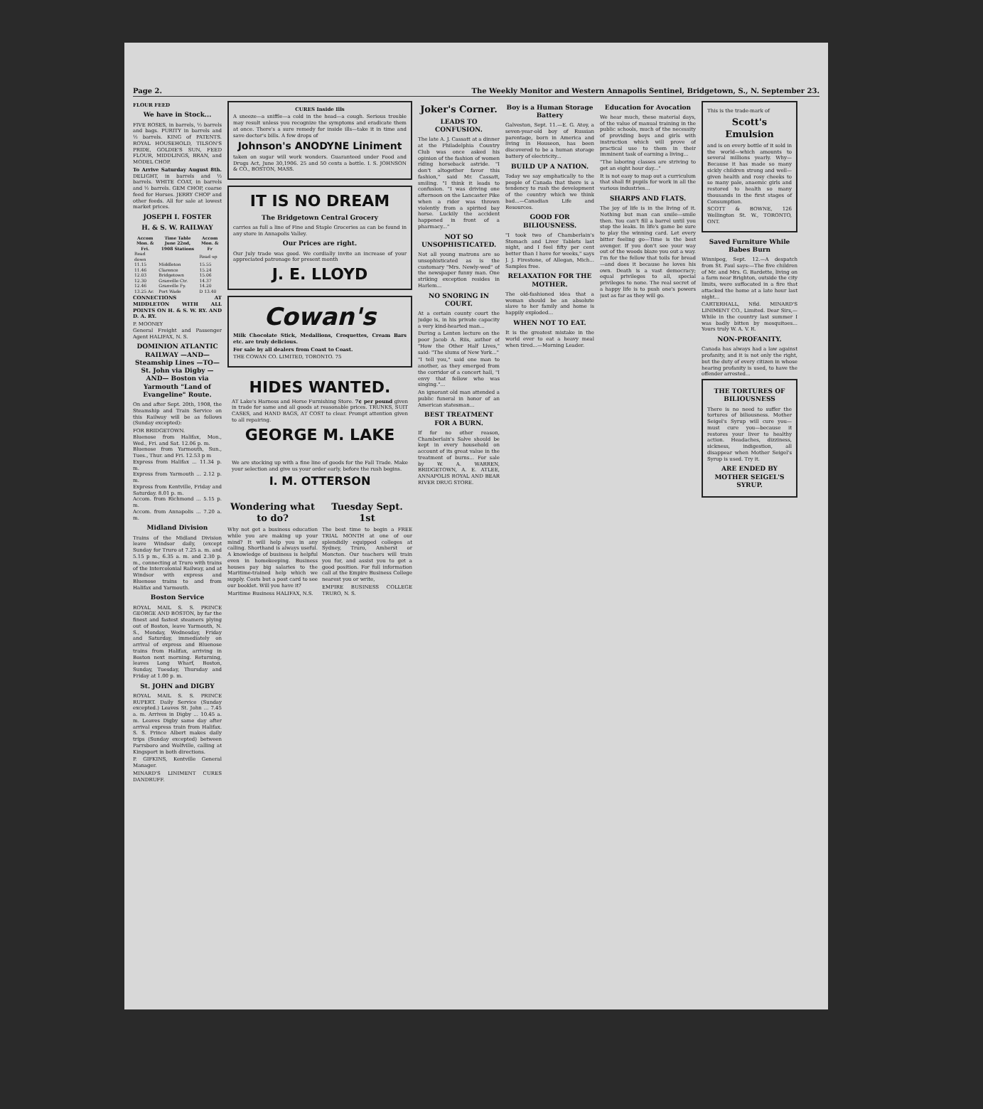Page 2. The Weekly Monitor and Western Annapolis Sentinel, Bridgetown, S., N. September 23.
FLOUR FEED
We have in Stock...
FIVE ROSES, in barrels, ½ barrels and bags. PURITY in barrels and ½ barrels. KING of PATENTS. ROYAL HOUSEHOLD, TILSON'S PRIDE, GOLDIE'S SUN, FEED FLOUR, MIDDLINGS, BRAN, and MODEL CHOP.
To Arrive Saturday August 8th. DELIGHT, in barrels and ½ barrels. WHITE COAT, in barrels and ½ barrels. GEM CHOP, coarse feed for Horses. JERRY CHOP and other feeds. All for sale at lowest market prices.
JOSEPH I. FOSTER
H. & S. W. RAILWAY
| Accom Mon. & Fri. | Time Table June 22nd, 1908 Stations | Accom Mon. & Fr |
| --- | --- | --- |
| Read down | | Read up |
| 11.15 | Middleton | 15.55 |
| 11.46 | Clarence | 15.24 |
| 12.03 | Bridgetown | 15.06 |
| 12.30 | Granville Ctr. | 14.37 |
| 12.46 | Granville Fy. | 14.20 |
| 13.25 Ar. | Port Wade | D 13.40 |
CONNECTIONS AT MIDDLETON WITH ALL POINTS ON H. & S. W. RY. AND D. A. RY.
P. MOONEY
General Freight and Passenger Agent HALIFAX, N. S.
DOMINION ATLANTIC RAILWAY —AND— Steamship Lines —TO— St. John via Digby —AND— Boston via Yarmouth "Land of Evangeline" Route.
On and after Sept. 20th, 1908, the Steamship and Train Service on this Railway will be as follows (Sunday excepted):
FOR BRIDGETOWN.
Bluenose from Halifax, Mon., Wed., Fri. and Sat. 12.06 p. m.
Bluenose from Yarmouth, Sun., Tues., Thur. and Fri. 12.53 p m
Express from Halifax ... 11.34 p. m.
Express from Yarmouth ... 2.12 p. m.
Express from Kentville, Friday and Saturday. 8.01 p. m.
Accom. from Richmond ... 5.15 p. m.
Accom. from Annapolis ... 7.20 a. m.
Midland Division
Trains of the Midland Division leave Windsor daily, (except Sunday for Truro at 7.25 a. m. and 5.15 p m., 6.35 a. m. and 2.30 p. m., connecting at Truro with trains of the Intercolonial Railway, and at Windsor with express and Bluenose trains to and from Halifax and Yarmouth.
Boston Service
ROYAL MAIL S. S. PRINCE GEORGE AND BOSTON, by far the finest and fastest steamers plying out of Boston, leave Yarmouth, N. S., Monday, Wednesday, Friday and Saturday, immediately on arrival of express and Bluenose trains from Halifax, arriving in Boston next morning. Returning, leaves Long Wharf, Boston, Sunday, Tuesday, Thursday and Friday at 1.00 p. m.
St. JOHN and DIGBY
ROYAL MAIL S. S. PRINCE RUPERT. Daily Service (Sunday excepted.) Leaves St. John ... 7.45 a. m. Arrives in Digby ... 10.45 a. m. Leaves Digby same day after arrival express train from Halifax. S. S. Prince Albert makes daily trips (Sunday excepted) between Parrsboro and Wolfville, calling at Kingsport in both directions.
P. GIFKINS, Kentville General Manager.
MINARD'S LINIMENT CURES DANDRUFF.
CURES Inside Ills
A sneeze—a sniffle—a cold in the head—a cough. Serious trouble may result unless you recognize the symptoms and eradicate them at once. There's a sure remedy for inside ills—take it in time and save doctor's bills. A few drops of
Johnson's ANODYNE Liniment
taken on sugar will work wonders. Guaranteed under Food and Drugs Act, June 30,1906. 25 and 50 cents a bottle. I. S. JOHNSON & CO., BOSTON, MASS.
IT IS NO DREAM
The Bridgetown Central Grocery
carries as full a line of Fine and Staple Groceries as can be found in any store in Annapolis Valley.
Our Prices are right.
Our July trade was good. We cordially invite an increase of your appreciated patronage for present month
J. E. LLOYD
Cowan's
Milk Chocolate Stick, Medallions, Croquettes, Cream Bars etc. are truly delicious.
For sale by all dealers from Coast to Coast.
THE COWAN CO. LIMITED, TORONTO. 75
HIDES WANTED.
AT Lake's Harness and Horse Furnishing Store. 7¢ per pound given in trade for same and all goods at reasonable prices. TRUNKS, SUIT CASES, and HAND BAGS, AT COST to clear. Prompt attention given to all repairing.
GEORGE M. LAKE
We are stocking up with a fine line of goods for the Fall Trade. Make your selection and give us your order early, before the rush begins.
I. M. OTTERSON
Wondering what to do?
Why not get a business education while you are making up your mind? It will help you in any calling. Shorthand is always useful. A knowledge of business is helpful even in homekeeping. Business houses pay big salaries to the Maritime-trained help which we supply. Costs but a post card to see our booklet. Will you have it?
Maritime Business HALIFAX, N.S.
Tuesday Sept. 1st
The best time to begin a FREE TRIAL MONTH at one of our splendidly equipped colleges at Sydney, Truro, Amherst or Moncton. Our teachers will train you for, and assist you to get a good position. For full information call at the Empire Business College nearest you or write,
EMPIRE BUSINESS COLLEGE TRURO, N. S.
Joker's Corner.
LEADS TO CONFUSION.
The late A. J. Cassatt at a dinner at the Philadelphia Country Club was once asked his opinion of the fashion of women riding horseback astride. "I don't altogether favor this fashion," said Mr. Cassatt, smiling. "I think it leads to confusion. "I was driving one afternoon on the Lancaster Pike when a rider was thrown violently from a spirited bay horse. Luckily the accident happened in front of a pharmacy..."
NOT SO UNSOPHISTICATED.
Not all young matrons are so unsophisticated as is the customary "Mrs. Newly-wed" of the newspaper funny man. One striking exception resides in Harlem...
NO SNORING IN COURT.
At a certain county court the judge is, in his private capacity a very kind-hearted man...
During a Lenten lecture on the poor Jacob A. Riis, author of "How the Other Half Lives," said: "The slums of New York..."
"I tell you," said one man to another, as they emerged from the corridor of a concert hall, "I envy that fellow who was singing."...
An ignorant old man attended a public funeral in honor of an American statesman...
BEST TREATMENT FOR A BURN.
If for no other reason, Chamberlain's Salve should be kept in every household on account of its great value in the treatment of burns... For sale by W. A. WARREN, BRIDGETOWN, A. E. ATLEE, ANNAPOLIS ROYAL AND BEAR RIVER DRUG STORE.
Boy is a Human Storage Battery
Galveston, Sept. 11.—E. G. Atoy, a seven-year-old boy of Russian parentage, born in America and living in Houseon, has been discovered to be a human storage battery of electricity...
BUILD UP A NATION.
Today we say emphatically to the people of Canada that there is a tendency to rush the development of the country which we think bad...—Canadian Life and Resources.
GOOD FOR BILIOUSNESS.
"I took two of Chamberlain's Stomach and Liver Tablets last night, and I feel fifty per cent better than I have for weeks," says J. J. Firestone, of Allegan, Mich... Samples free.
RELAXATION FOR THE MOTHER.
The old-fashioned idea that a woman should be an absolute slave to her family and home is happily exploded...
WHEN NOT TO EAT.
It is the greatest mistake in the world ever to eat a heavy meal when tired...—Morning Leader.
Education for Avocation
We hear much, these material days, of the value of manual training in the public schools, much of the necessity of providing boys and girls with instruction which will prove of practical use to them in their imminent task of earning a living...
"The laboring classes are striving to get an eight hour day..."
It is not easy to map out a curriculum that shall fit pupils for work in all the various industries...
SHARPS AND FLATS.
The joy of life is in the living of it. Nothing but man can smile—smile then. You can't fill a barrel until you stop the leaks. In life's game be sure to play the winning card. Let every bitter feeling go—Time is the best avenger. If you don't see your way out of the woods blaze you out a way. I'm for the fellow that toils for bread—and does it because he loves his own. Death is a vast democracy; equal privileges to all, special privileges to none. The real secret of a happy life is to push one's powers just as far as they will go.
This is the trade-mark of
Scott's Emulsion
and is on every bottle of it sold in the world—which amounts to several millions yearly. Why—Because it has made so many sickly children strong and well—given health and rosy cheeks to so many pale, anaemic girls and restored to health so many thousands in the first stages of Consumption.
SCOTT & BOWNE, 126 Wellington St. W., TORONTO, ONT.
Saved Furniture While Babes Burn
Winnipeg, Sept. 12.—A despatch from St. Paul says:—The five children of Mr. and Mrs. G. Bardette, living on a farm near Brighton, outside the city limits, were suffocated in a fire that attacked the home at a late hour last night...
CARTERHALL, Nfld. MINARD'S LINIMENT CO., Limited. Dear Sirs,—While in the country last summer I was badly bitten by mosquitoes... Yours truly W. A. V. R.
NON-PROFANITY.
Canada has always had a law against profanity, and it is not only the right, but the duty of every citizen in whose hearing profanity is used, to have the offender arrested...
THE TORTURES OF BILIOUSNESS
There is no need to suffer the tortures of biliousness. Mother Seigel's Syrup will cure you—must cure you—because it restores your liver to healthy action. Headaches, dizziness, sickness, indigestion, all disappear when Mother Seigel's Syrup is used. Try it.
ARE ENDED BY MOTHER SEIGEL'S SYRUP.